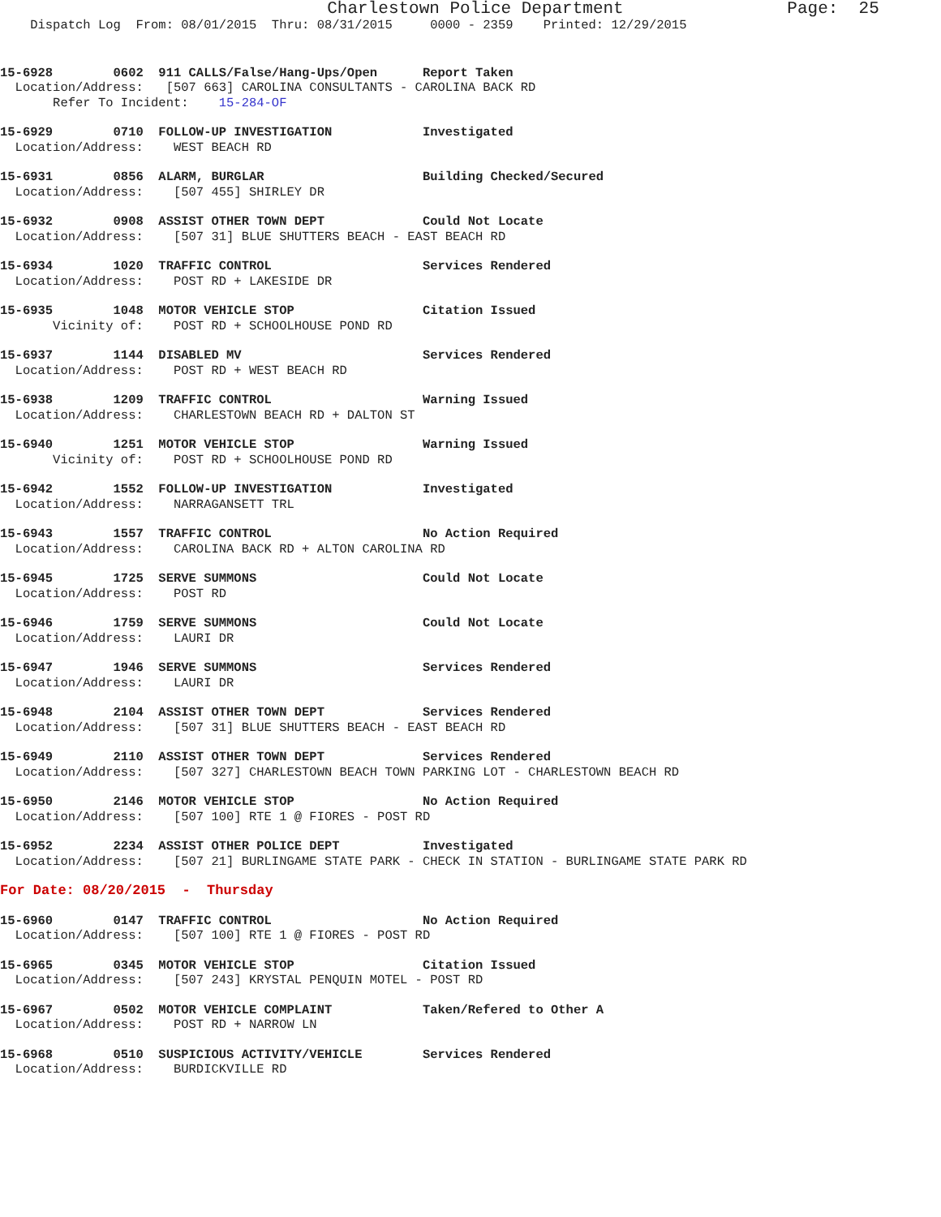Charlestown Police Department                Page:  25
    Dispatch Log  From: 08/01/2015  Thru: 08/31/2015     0000 - 2359    Printed: 12/29/2015
15-6928        0602  911 CALLS/False/Hang-Ups/Open      Report Taken
  Location/Address:   [507 663] CAROLINA CONSULTANTS - CAROLINA BACK RD
       Refer To Incident:    15-284-OF
15-6929        0710  FOLLOW-UP INVESTIGATION            Investigated
  Location/Address:    WEST BEACH RD
15-6931        0856  ALARM, BURGLAR                     Building Checked/Secured
  Location/Address:    [507 455] SHIRLEY DR
15-6932        0908  ASSIST OTHER TOWN DEPT             Could Not Locate
  Location/Address:    [507 31] BLUE SHUTTERS BEACH - EAST BEACH RD
15-6934        1020  TRAFFIC CONTROL                    Services Rendered
  Location/Address:    POST RD + LAKESIDE DR
15-6935        1048  MOTOR VEHICLE STOP                 Citation Issued
       Vicinity of:    POST RD + SCHOOLHOUSE POND RD
15-6937        1144  DISABLED MV                        Services Rendered
  Location/Address:    POST RD + WEST BEACH RD
15-6938        1209  TRAFFIC CONTROL                    Warning Issued
  Location/Address:    CHARLESTOWN BEACH RD + DALTON ST
15-6940        1251  MOTOR VEHICLE STOP                 Warning Issued
       Vicinity of:    POST RD + SCHOOLHOUSE POND RD
15-6942        1552  FOLLOW-UP INVESTIGATION            Investigated
  Location/Address:    NARRAGANSETT TRL
15-6943        1557  TRAFFIC CONTROL                    No Action Required
  Location/Address:    CAROLINA BACK RD + ALTON CAROLINA RD
15-6945        1725  SERVE SUMMONS                      Could Not Locate
  Location/Address:    POST RD
15-6946        1759  SERVE SUMMONS                      Could Not Locate
  Location/Address:    LAURI DR
15-6947        1946  SERVE SUMMONS                      Services Rendered
  Location/Address:    LAURI DR
15-6948        2104  ASSIST OTHER TOWN DEPT             Services Rendered
  Location/Address:    [507 31] BLUE SHUTTERS BEACH - EAST BEACH RD
15-6949        2110  ASSIST OTHER TOWN DEPT             Services Rendered
  Location/Address:    [507 327] CHARLESTOWN BEACH TOWN PARKING LOT - CHARLESTOWN BEACH RD
15-6950        2146  MOTOR VEHICLE STOP                 No Action Required
  Location/Address:    [507 100] RTE 1 @ FIORES - POST RD
15-6952        2234  ASSIST OTHER POLICE DEPT           Investigated
  Location/Address:    [507 21] BURLINGAME STATE PARK - CHECK IN STATION - BURLINGAME STATE PARK RD
For Date: 08/20/2015  -  Thursday
15-6960        0147  TRAFFIC CONTROL                    No Action Required
  Location/Address:    [507 100] RTE 1 @ FIORES - POST RD
15-6965        0345  MOTOR VEHICLE STOP                 Citation Issued
  Location/Address:    [507 243] KRYSTAL PENQUIN MOTEL - POST RD
15-6967        0502  MOTOR VEHICLE COMPLAINT            Taken/Refered to Other A
  Location/Address:    POST RD + NARROW LN
15-6968        0510  SUSPICIOUS ACTIVITY/VEHICLE        Services Rendered
  Location/Address:    BURDICKVILLE RD